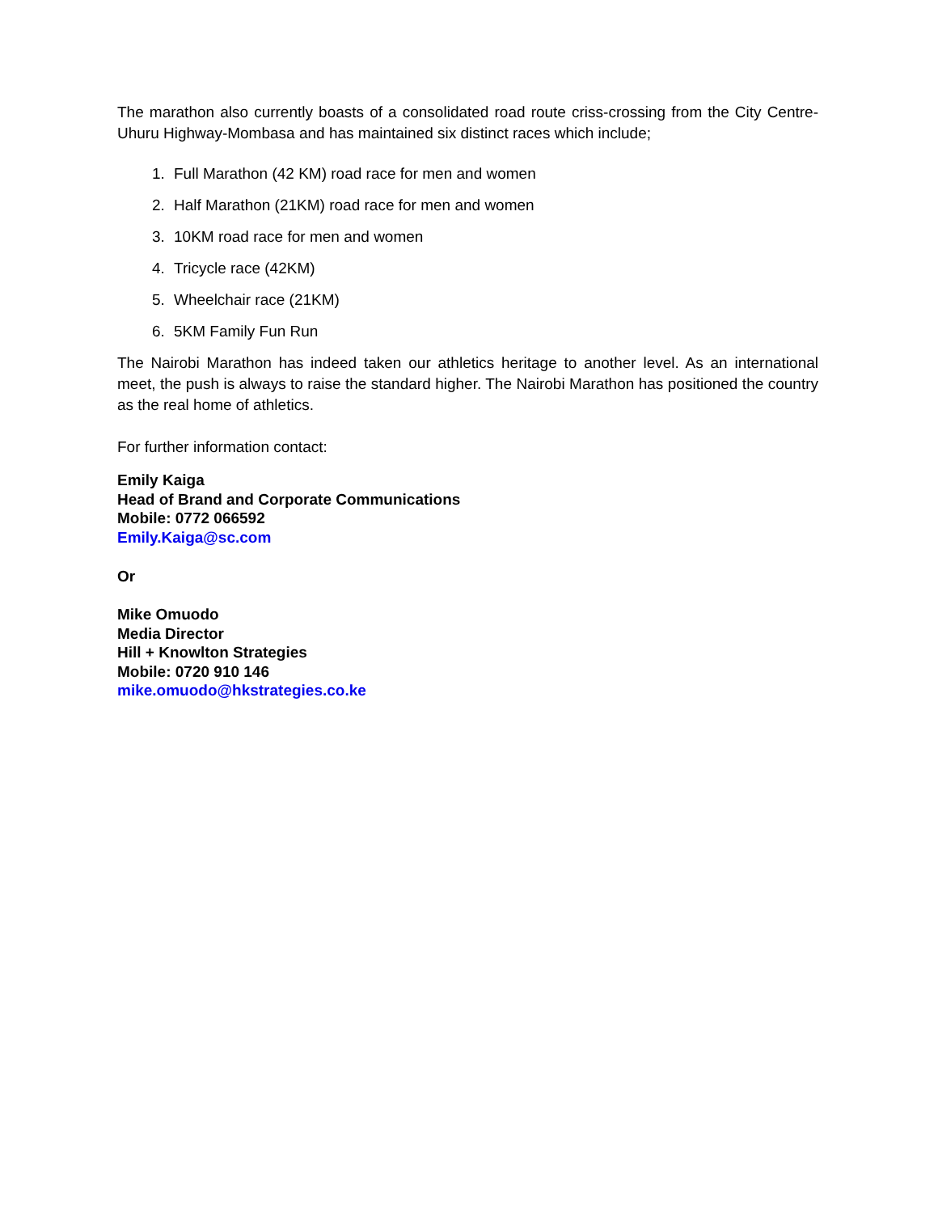The marathon also currently boasts of a consolidated road route criss-crossing from the City Centre-Uhuru Highway-Mombasa and has maintained six distinct races which include;
1. Full Marathon (42 KM) road race for men and women
2. Half Marathon (21KM) road race for men and women
3. 10KM road race for men and women
4. Tricycle race (42KM)
5. Wheelchair race (21KM)
6. 5KM Family Fun Run
The Nairobi Marathon has indeed taken our athletics heritage to another level. As an international meet, the push is always to raise the standard higher. The Nairobi Marathon has positioned the country as the real home of athletics.
For further information contact:
Emily Kaiga
Head of Brand and Corporate Communications
Mobile: 0772 066592
Emily.Kaiga@sc.com
Or
Mike Omuodo
Media Director
Hill + Knowlton Strategies
Mobile: 0720 910 146
mike.omuodo@hkstrategies.co.ke